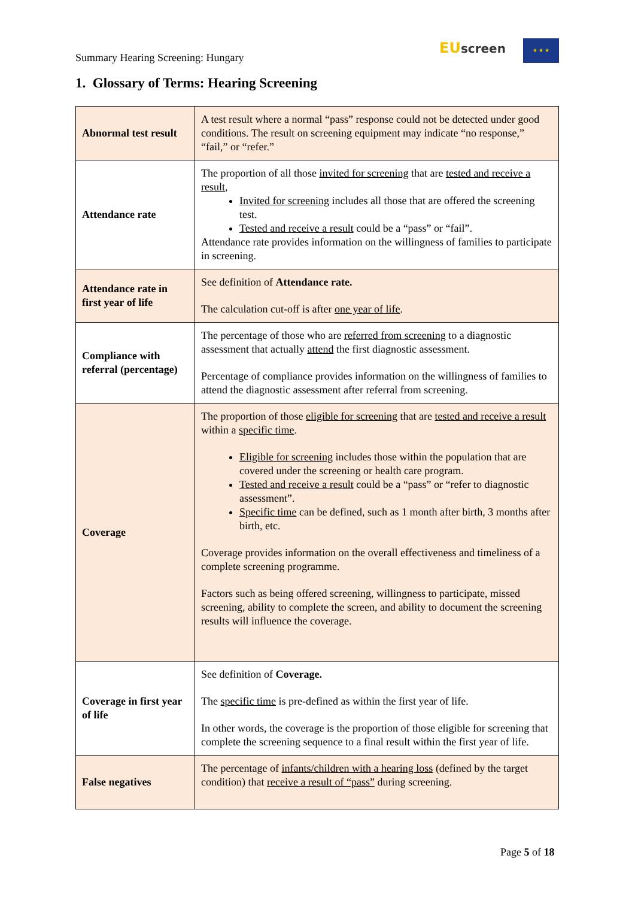Summary Hearing Screening: Hungary
EU screen ★ ★ ★
1. Glossary of Terms: Hearing Screening
| Abnormal test result | A test result where a normal “pass” response could not be detected under good conditions. The result on screening equipment may indicate “no response,” “fail,” or “refer.” |
| Attendance rate | The proportion of all those invited for screening that are tested and receive a result , Invited for screening includes all those that are offered the screening test. Tested and receive a result could be a “pass” or “fail”. Attendance rate provides information on the willingness of families to participate in screening. |
| Attendance rate in first year of life | See definition of Attendance rate. The calculation cut-off is after one year of life . |
| Compliance with referral (percentage) | The percentage of those who are referred from screening to a diagnostic assessment that actually attend the first diagnostic assessment. Percentage of compliance provides information on the willingness of families to attend the diagnostic assessment after referral from screening. |
| Coverage | The proportion of those eligible for screening that are tested and receive a result within a specific time . Eligible for screening includes those within the population that are covered under the screening or health care program. Tested and receive a result could be a “pass” or “refer to diagnostic assessment”. Specific time can be defined, such as 1 month after birth, 3 months after birth, etc. Coverage provides information on the overall effectiveness and timeliness of a complete screening programme. Factors such as being offered screening, willingness to participate, missed screening, ability to complete the screen, and ability to document the screening results will influence the coverage. |
| Coverage in first year of life | See definition of Coverage. The specific time is pre-defined as within the first year of life. In other words, the coverage is the proportion of those eligible for screening that complete the screening sequence to a final result within the first year of life. |
| False negatives | The percentage of infants/children with a hearing loss (defined by the target condition) that receive a result of “pass” during screening. |
Page 5 of 18